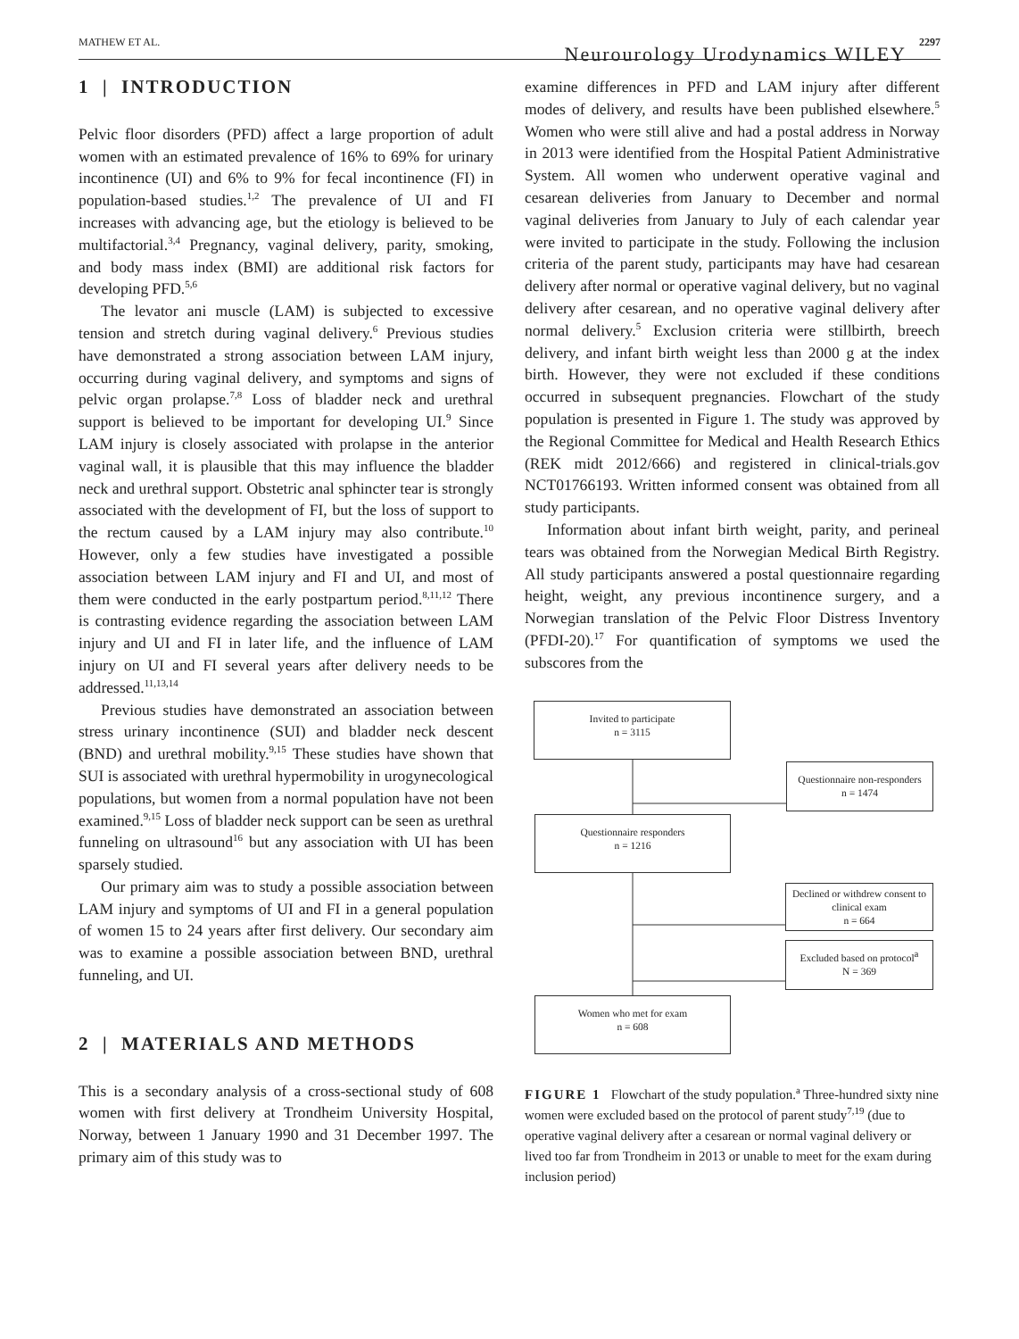MATHEW ET AL. Neurourology Urodynamics WILEY 2297
1 | INTRODUCTION
Pelvic floor disorders (PFD) affect a large proportion of adult women with an estimated prevalence of 16% to 69% for urinary incontinence (UI) and 6% to 9% for fecal incontinence (FI) in population-based studies.<sup>1,2</sup> The prevalence of UI and FI increases with advancing age, but the etiology is believed to be multifactorial.<sup>3,4</sup> Pregnancy, vaginal delivery, parity, smoking, and body mass index (BMI) are additional risk factors for developing PFD.<sup>5,6</sup>
The levator ani muscle (LAM) is subjected to excessive tension and stretch during vaginal delivery.<sup>6</sup> Previous studies have demonstrated a strong association between LAM injury, occurring during vaginal delivery, and symptoms and signs of pelvic organ prolapse.<sup>7,8</sup> Loss of bladder neck and urethral support is believed to be important for developing UI.<sup>9</sup> Since LAM injury is closely associated with prolapse in the anterior vaginal wall, it is plausible that this may influence the bladder neck and urethral support. Obstetric anal sphincter tear is strongly associated with the development of FI, but the loss of support to the rectum caused by a LAM injury may also contribute.<sup>10</sup> However, only a few studies have investigated a possible association between LAM injury and FI and UI, and most of them were conducted in the early postpartum period.<sup>8,11,12</sup> There is contrasting evidence regarding the association between LAM injury and UI and FI in later life, and the influence of LAM injury on UI and FI several years after delivery needs to be addressed.<sup>11,13,14</sup>
Previous studies have demonstrated an association between stress urinary incontinence (SUI) and bladder neck descent (BND) and urethral mobility.<sup>9,15</sup> These studies have shown that SUI is associated with urethral hypermobility in urogynecological populations, but women from a normal population have not been examined.<sup>9,15</sup> Loss of bladder neck support can be seen as urethral funneling on ultrasound<sup>16</sup> but any association with UI has been sparsely studied.
Our primary aim was to study a possible association between LAM injury and symptoms of UI and FI in a general population of women 15 to 24 years after first delivery. Our secondary aim was to examine a possible association between BND, urethral funneling, and UI.
2 | MATERIALS AND METHODS
This is a secondary analysis of a cross-sectional study of 608 women with first delivery at Trondheim University Hospital, Norway, between 1 January 1990 and 31 December 1997. The primary aim of this study was to
examine differences in PFD and LAM injury after different modes of delivery, and results have been published elsewhere.<sup>5</sup> Women who were still alive and had a postal address in Norway in 2013 were identified from the Hospital Patient Administrative System. All women who underwent operative vaginal and cesarean deliveries from January to December and normal vaginal deliveries from January to July of each calendar year were invited to participate in the study. Following the inclusion criteria of the parent study, participants may have had cesarean delivery after normal or operative vaginal delivery, but no vaginal delivery after cesarean, and no operative vaginal delivery after normal delivery.<sup>5</sup> Exclusion criteria were stillbirth, breech delivery, and infant birth weight less than 2000 g at the index birth. However, they were not excluded if these conditions occurred in subsequent pregnancies. Flowchart of the study population is presented in Figure 1. The study was approved by the Regional Committee for Medical and Health Research Ethics (REK midt 2012/666) and registered in clinical-trials.gov NCT01766193. Written informed consent was obtained from all study participants.
Information about infant birth weight, parity, and perineal tears was obtained from the Norwegian Medical Birth Registry. All study participants answered a postal questionnaire regarding height, weight, any previous incontinence surgery, and a Norwegian translation of the Pelvic Floor Distress Inventory (PFDI-20).<sup>17</sup> For quantification of symptoms we used the subscores from the
Invited to participate
n = 3115
Questionnaire non-responders
n = 1474
Questionnaire responders
n = 1216
Declined or withdrew consent to clinical exam
n = 664
Excluded based on protocol<sup>a</sup>
N = 369
Women who met for exam
n = 608
FIGURE 1 Flowchart of the study population.<sup>a</sup> Three-hundred sixty nine women were excluded based on the protocol of parent study<sup>7,19</sup> (due to operative vaginal delivery after a cesarean or normal vaginal delivery or lived too far from Trondheim in 2013 or unable to meet for the exam during inclusion period)